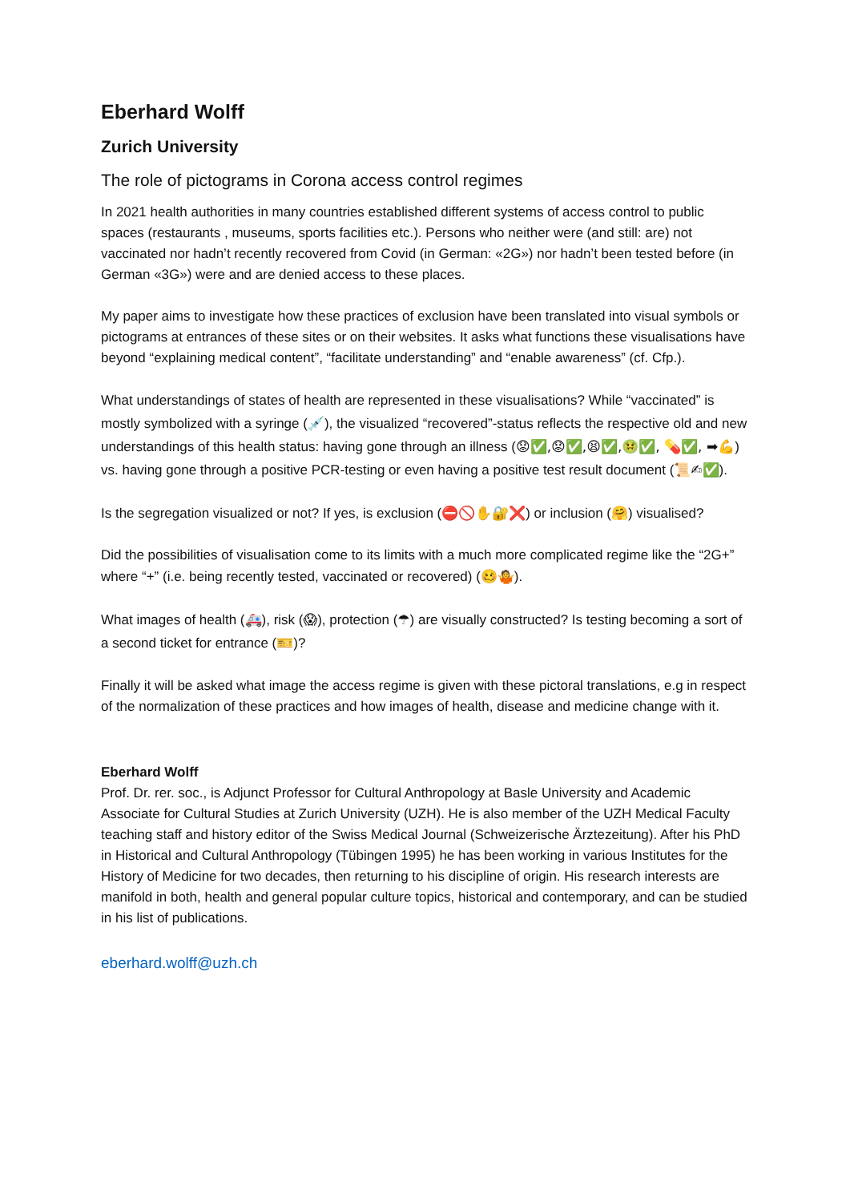Eberhard Wolff
Zurich University
The role of pictograms in Corona access control regimes
In 2021 health authorities in many countries established different systems of access control to public spaces (restaurants , museums, sports facilities etc.). Persons who neither were (and still: are) not vaccinated nor hadn’t recently recovered from Covid (in German: «2G») nor hadn’t been tested before (in German «3G») were and are denied access to these places.
My paper aims to investigate how these practices of exclusion have been translated into visual symbols or pictograms at entrances of these sites or on their websites. It asks what functions these visualisations have beyond “explaining medical content”, “facilitate understanding” and “enable awareness” (cf. Cfp.).
What understandings of states of health are represented in these visualisations? While “vaccinated” is mostly symbolized with a syringe (💉), the visualized “recovered”-status reflects the respective old and new understandings of this health status: having gone through an illness (😟✅,😟✅,😫✅,🤢✅, 💊✅, ➡💪) vs. having gone through a positive PCR-testing or even having a positive test result document (📜✍✅).
Is the segregation visualized or not? If yes, is exclusion (⛔🚫✋🔐❌) or inclusion (🤗) visualised?
Did the possibilities of visualisation come to its limits with a much more complicated regime like the “2G+” where “+” (i.e. being recently tested, vaccinated or recovered) (🥴🤷).
What images of health (🚑), risk (😱), protection (☂) are visually constructed? Is testing becoming a sort of a second ticket for entrance (🎫)?
Finally it will be asked what image the access regime is given with these pictoral translations, e.g in respect of the normalization of these practices and how images of health, disease and medicine change with it.
Eberhard Wolff
Prof. Dr. rer. soc., is Adjunct Professor for Cultural Anthropology at Basle University and Academic Associate for Cultural Studies at Zurich University (UZH). He is also member of the UZH Medical Faculty teaching staff and history editor of the Swiss Medical Journal (Schweizerische Ärztezeitung). After his PhD in Historical and Cultural Anthropology (Tübingen 1995) he has been working in various Institutes for the History of Medicine for two decades, then returning to his discipline of origin. His research interests are manifold in both, health and general popular culture topics, historical and contemporary, and can be studied in his list of publications.
eberhard.wolff@uzh.ch